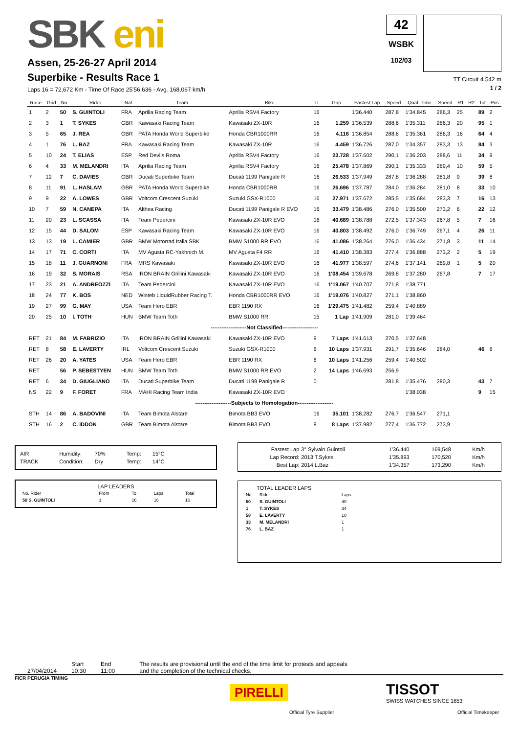SBK eni
Assen, 25-26-27 April 2014
Superbike - Results Race 1
Laps 16 = 72,672 Km - Time Of Race 25'56.636 - Avg. 168,067 km/h
42
WSBK
102/03
TT Circuit 4.542 m
1 / 2
| Race | Grid | No. | Rider | Nat | Team | Bike | LL | Gap | Fastest Lap | Speed | Qual. Time | Speed | R1 | R2 | Tot | Pos |
| --- | --- | --- | --- | --- | --- | --- | --- | --- | --- | --- | --- | --- | --- | --- | --- | --- |
| 1 | 2 | 50 | S. GUINTOLI | FRA | Aprilia Racing Team | Aprilia RSV4 Factory | 16 | | 1'36.440 | 287,8 | 1'34.845 | 286,3 | 25 | | 89 | 2 |
| 2 | 3 | 1 | T. SYKES | GBR | Kawasaki Racing Team | Kawasaki ZX-10R | 16 | 1.259 | 1'36.539 | 288,6 | 1'35.311 | 286,3 | 20 | | 95 | 1 |
| 3 | 5 | 65 | J. REA | GBR | PATA Honda World Superbike | Honda CBR1000RR | 16 | 4.116 | 1'36.854 | 288,6 | 1'35.361 | 286,3 | 16 | | 64 | 4 |
| 4 | 1 | 76 | L. BAZ | FRA | Kawasaki Racing Team | Kawasaki ZX-10R | 16 | 4.459 | 1'36.726 | 287,0 | 1'34.357 | 283,3 | 13 | | 84 | 3 |
| 5 | 10 | 24 | T. ELIAS | ESP | Red Devils Roma | Aprilia RSV4 Factory | 16 | 23.728 | 1'37.602 | 290,1 | 1'36.203 | 288,6 | 11 | | 34 | 9 |
| 6 | 4 | 33 | M. MELANDRI | ITA | Aprilia Racing Team | Aprilia RSV4 Factory | 16 | 25.478 | 1'37.869 | 290,1 | 1'35.333 | 289,4 | 10 | | 59 | 5 |
| 7 | 12 | 7 | C. DAVIES | GBR | Ducati Superbike Team | Ducati 1199 Panigale R | 16 | 26.533 | 1'37.949 | 287,8 | 1'36.288 | 281,8 | 9 | | 39 | 8 |
| 8 | 11 | 91 | L. HASLAM | GBR | PATA Honda World Superbike | Honda CBR1000RR | 16 | 26.696 | 1'37.787 | 284,0 | 1'36.284 | 281,0 | 8 | | 33 | 10 |
| 9 | 9 | 22 | A. LOWES | GBR | Voltcom Crescent Suzuki | Suzuki GSX-R1000 | 16 | 27.971 | 1'37.672 | 285,5 | 1'35.684 | 283,3 | 7 | | 16 | 13 |
| 10 | 7 | 59 | N. CANEPA | ITA | Althea Racing | Ducati 1199 Panigale R EVO | 16 | 33.479 | 1'38.486 | 276,0 | 1'35.500 | 273,2 | 6 | | 22 | 12 |
| 11 | 20 | 23 | L. SCASSA | ITA | Team Pedercini | Kawasaki ZX-10R EVO | 16 | 40.689 | 1'38.788 | 272,5 | 1'37.343 | 267,8 | 5 | | 7 | 16 |
| 12 | 15 | 44 | D. SALOM | ESP | Kawasaki Racing Team | Kawasaki ZX-10R EVO | 16 | 40.803 | 1'38.492 | 276,0 | 1'36.749 | 267,1 | 4 | | 26 | 11 |
| 13 | 13 | 19 | L. CAMIER | GBR | BMW Motorrad Italia SBK | BMW S1000 RR EVO | 16 | 41.086 | 1'38.264 | 276,0 | 1'36.434 | 271,8 | 3 | | 11 | 14 |
| 14 | 17 | 71 | C. CORTI | ITA | MV Agusta RC-Yakhnich M. | MV Agusta F4 RR | 16 | 41.410 | 1'38.383 | 277,4 | 1'36.888 | 273,2 | 2 | | 5 | 19 |
| 15 | 18 | 11 | J. GUARNONI | FRA | MRS Kawasaki | Kawasaki ZX-10R EVO | 16 | 41.977 | 1'38.597 | 274,6 | 1'37.141 | 269,8 | 1 | | 5 | 20 |
| 16 | 19 | 32 | S. MORAIS | RSA | IRON BRAIN Grillini Kawasaki | Kawasaki ZX-10R EVO | 16 | 1'08.454 | 1'39.678 | 269,8 | 1'37.280 | 267,8 | | | 7 | 17 |
| 17 | 23 | 21 | A. ANDREOZZI | ITA | Team Pedercini | Kawasaki ZX-10R EVO | 16 | 1'19.067 | 1'40.707 | 271,8 | 1'38.771 | | | | | |
| 18 | 24 | 77 | K. BOS | NED | Winteb LiquidRubber Racing T. | Honda CBR1000RR EVO | 16 | 1'19.076 | 1'40.827 | 271,1 | 1'38.860 | | | | | |
| 19 | 27 | 99 | G. MAY | USA | Team Hero EBR | EBR 1190 RX | 16 | 1'29.475 | 1'41.482 | 259,4 | 1'40.889 | | | | | |
| 20 | 25 | 10 | I. TOTH | HUN | BMW Team Toth | BMW S1000 RR | 15 | 1 Lap | 1'41.909 | 281,0 | 1'39.464 | | | | | |
| --------------------Not Classified-------------------- | | | | | | | | | | | | | | | | |
| RET | 21 | 84 | M. FABRIZIO | ITA | IRON BRAIN Grillini Kawasaki | Kawasaki ZX-10R EVO | 9 | 7 Laps | 1'41.613 | 270,5 | 1'37.648 | | | | | |
| RET | 8 | 58 | E. LAVERTY | IRL | Voltcom Crescent Suzuki | Suzuki GSX-R1000 | 6 | 10 Laps | 1'37.931 | 291,7 | 1'35.646 | 284,0 | | | 46 | 6 |
| RET | 26 | 20 | A. YATES | USA | Team Hero EBR | EBR 1190 RX | 6 | 10 Laps | 1'41.256 | 259,4 | 1'40.502 | | | | | |
| RET | | 56 | P. SEBESTYEN | HUN | BMW Team Toth | BMW S1000 RR EVO | 2 | 14 Laps | 1'46.693 | 256,9 | | | | | | |
| RET | 6 | 34 | D. GIUGLIANO | ITA | Ducati Superbike Team | Ducati 1199 Panigale R | 0 | | | 281,8 | 1'35.476 | 280,3 | | | 43 | 7 |
| NS | 22 | 9 | F. FORET | FRA | MAHI Racing Team India | Kawasaki ZX-10R EVO | | | | | 1'38.038 | | | | 9 | 15 |
| --------------------Subjects to Homologation-------------------- | | | | | | | | | | | | | | | | |
| STH | 14 | 86 | A. BADOVINI | ITA | Team Bimota Alstare | Bimota BB3 EVO | 16 | 35.101 | 1'38.282 | 276,7 | 1'36.547 | 271,1 | | | | |
| STH | 16 | 2 | C. IDDON | GBR | Team Bimota Alstare | Bimota BB3 EVO | 8 | 8 Laps | 1'37.982 | 277,4 | 1'36.772 | 273,9 | | | | |
| AIR | Humidity: | 70% | Temp: | 15°C |
| TRACK | Condition: | Dry | Temp: | 14°C |
LAP LEADERS
| No. Rider | From | To | Laps | Total |
| 50 S. GUINTOLI | 1 | 16 | 16 | 16 |
| Fastest Lap | 3° Sylvain Guintoli | 1'36.440 | 169,548 | Km/h |
| Lap Record: | 2013 T.Sykes | 1'35.893 | 170,520 | Km/h |
| Best Lap: | 2014 L.Baz | 1'34.357 | 173,290 | Km/h |
TOTAL LEADER LAPS
| No. | Rider | Laps |
| 50 | S. GUINTOLI | 40 |
| 1 | T. SYKES | 34 |
| 58 | E. LAVERTY | 10 |
| 33 | M. MELANDRI | 1 |
| 76 | L. BAZ | 1 |
27/04/2014 Start
10:30
End
11:00
The results are provisional until the end of the time limit for protests and appeals
and the completion of the technical checks.
FICR PERUGIA TIMING
PIRELLI
Official Tyre Supplier
TISSOT
SWISS WATCHES SINCE 1853
Official Timekeeper